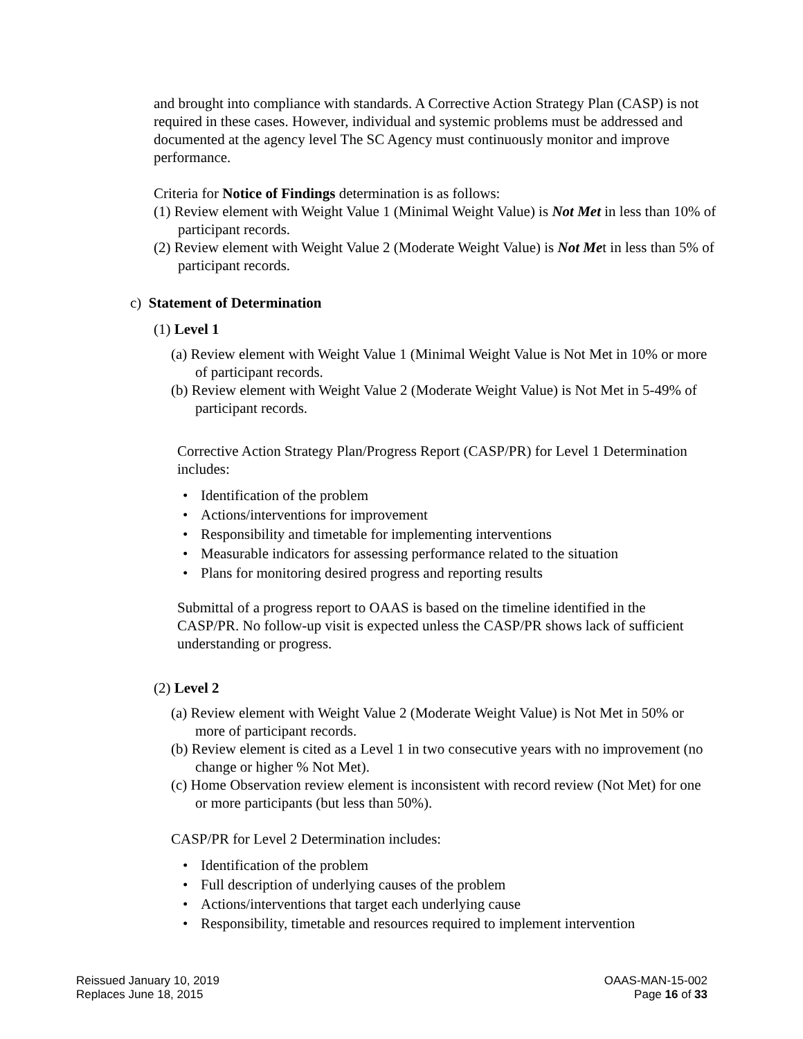and brought into compliance with standards. A Corrective Action Strategy Plan (CASP) is not required in these cases. However, individual and systemic problems must be addressed and documented at the agency level The SC Agency must continuously monitor and improve performance.
Criteria for Notice of Findings determination is as follows:
(1) Review element with Weight Value 1 (Minimal Weight Value) is Not Met in less than 10% of participant records.
(2) Review element with Weight Value 2 (Moderate Weight Value) is Not Met in less than 5% of participant records.
c) Statement of Determination
(1) Level 1
(a) Review element with Weight Value 1 (Minimal Weight Value is Not Met in 10% or more of participant records.
(b) Review element with Weight Value 2 (Moderate Weight Value) is Not Met in 5-49% of participant records.
Corrective Action Strategy Plan/Progress Report (CASP/PR) for Level 1 Determination includes:
• Identification of the problem
• Actions/interventions for improvement
• Responsibility and timetable for implementing interventions
• Measurable indicators for assessing performance related to the situation
• Plans for monitoring desired progress and reporting results
Submittal of a progress report to OAAS is based on the timeline identified in the CASP/PR. No follow-up visit is expected unless the CASP/PR shows lack of sufficient understanding or progress.
(2) Level 2
(a) Review element with Weight Value 2 (Moderate Weight Value) is Not Met in 50% or more of participant records.
(b) Review element is cited as a Level 1 in two consecutive years with no improvement (no change or higher % Not Met).
(c) Home Observation review element is inconsistent with record review (Not Met) for one or more participants (but less than 50%).
CASP/PR for Level 2 Determination includes:
• Identification of the problem
• Full description of underlying causes of the problem
• Actions/interventions that target each underlying cause
• Responsibility, timetable and resources required to implement intervention
Reissued January 10, 2019
Replaces June 18, 2015
OAAS-MAN-15-002
Page 16 of 33